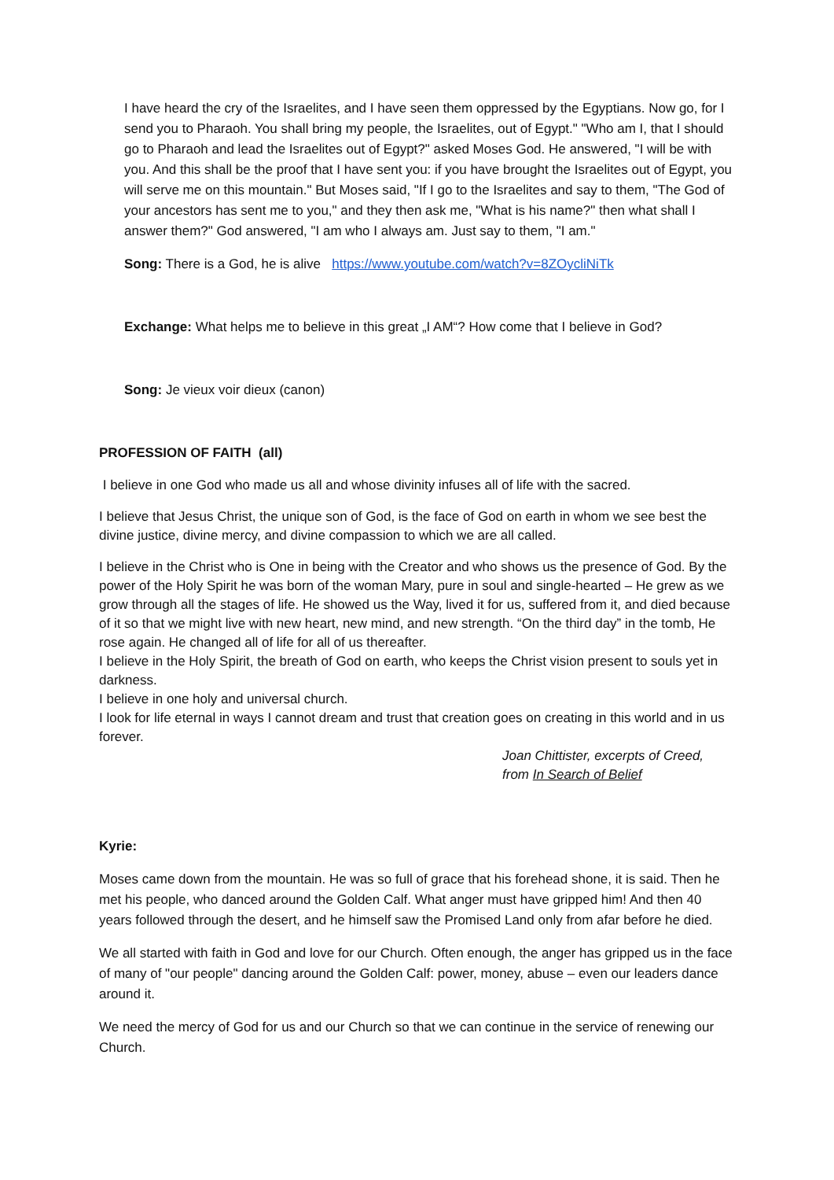I have heard the cry of the Israelites, and I have seen them oppressed by the Egyptians. Now go, for I send you to Pharaoh. You shall bring my people, the Israelites, out of Egypt." "Who am I, that I should go to Pharaoh and lead the Israelites out of Egypt?" asked Moses God. He answered, "I will be with you. And this shall be the proof that I have sent you: if you have brought the Israelites out of Egypt, you will serve me on this mountain." But Moses said, "If I go to the Israelites and say to them, "The God of your ancestors has sent me to you," and they then ask me, "What is his name?" then what shall I answer them?" God answered, "I am who I always am. Just say to them, "I am."
Song: There is a God, he is alive https://www.youtube.com/watch?v=8ZOycliNiTk
Exchange: What helps me to believe in this great „I AM“? How come that I believe in God?
Song: Je vieux voir dieux (canon)
PROFESSION OF FAITH (all)
I believe in one God who made us all and whose divinity infuses all of life with the sacred.
I believe that Jesus Christ, the unique son of God, is the face of God on earth in whom we see best the divine justice, divine mercy, and divine compassion to which we are all called.
I believe in the Christ who is One in being with the Creator and who shows us the presence of God. By the power of the Holy Spirit he was born of the woman Mary, pure in soul and single-hearted – He grew as we grow through all the stages of life. He showed us the Way, lived it for us, suffered from it, and died because of it so that we might live with new heart, new mind, and new strength. “On the third day” in the tomb, He rose again. He changed all of life for all of us thereafter.
I believe in the Holy Spirit, the breath of God on earth, who keeps the Christ vision present to souls yet in darkness.
I believe in one holy and universal church.
I look for life eternal in ways I cannot dream and trust that creation goes on creating in this world and in us forever.
Joan Chittister, excerpts of Creed,
from In Search of Belief
Kyrie:
Moses came down from the mountain. He was so full of grace that his forehead shone, it is said. Then he met his people, who danced around the Golden Calf. What anger must have gripped him! And then 40 years followed through the desert, and he himself saw the Promised Land only from afar before he died.
We all started with faith in God and love for our Church. Often enough, the anger has gripped us in the face of many of "our people" dancing around the Golden Calf: power, money, abuse – even our leaders dance around it.
We need the mercy of God for us and our Church so that we can continue in the service of renewing our Church.